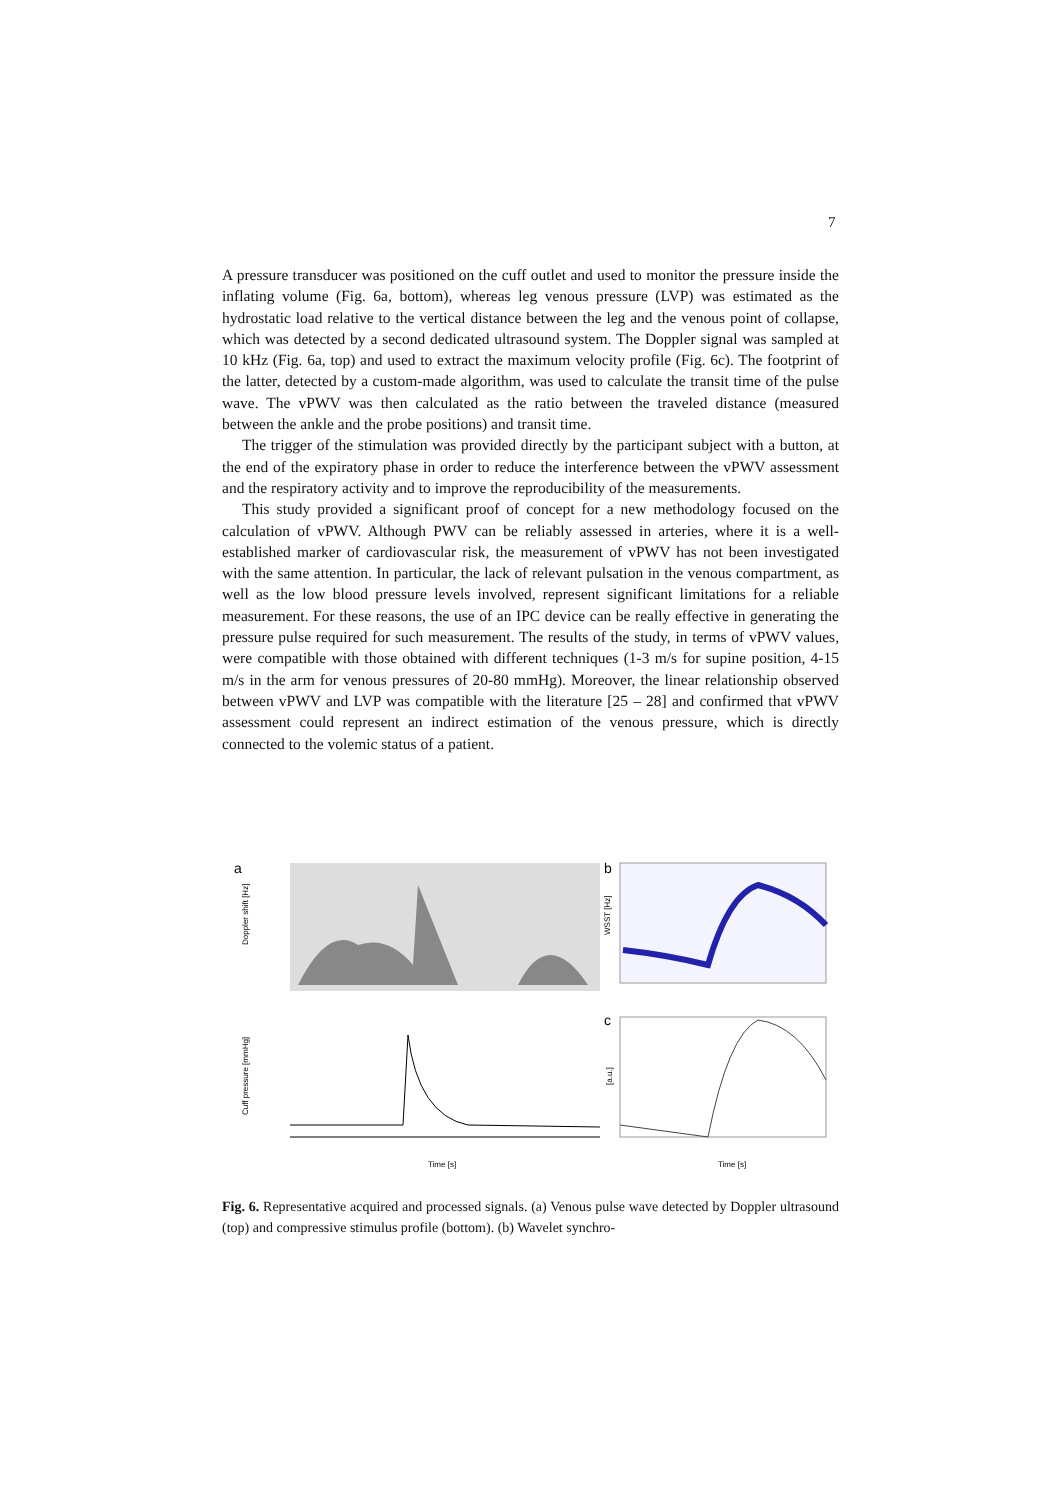7
A pressure transducer was positioned on the cuff outlet and used to monitor the pressure inside the inflating volume (Fig. 6a, bottom), whereas leg venous pressure (LVP) was estimated as the hydrostatic load relative to the vertical distance between the leg and the venous point of collapse, which was detected by a second dedicated ultrasound system. The Doppler signal was sampled at 10 kHz (Fig. 6a, top) and used to extract the maximum velocity profile (Fig. 6c). The footprint of the latter, detected by a custom-made algorithm, was used to calculate the transit time of the pulse wave. The vPWV was then calculated as the ratio between the traveled distance (measured between the ankle and the probe positions) and transit time.
The trigger of the stimulation was provided directly by the participant subject with a button, at the end of the expiratory phase in order to reduce the interference between the vPWV assessment and the respiratory activity and to improve the reproducibility of the measurements.
This study provided a significant proof of concept for a new methodology focused on the calculation of vPWV. Although PWV can be reliably assessed in arteries, where it is a well-established marker of cardiovascular risk, the measurement of vPWV has not been investigated with the same attention. In particular, the lack of relevant pulsation in the venous compartment, as well as the low blood pressure levels involved, represent significant limitations for a reliable measurement. For these reasons, the use of an IPC device can be really effective in generating the pressure pulse required for such measurement. The results of the study, in terms of vPWV values, were compatible with those obtained with different techniques (1-3 m/s for supine position, 4-15 m/s in the arm for venous pressures of 20-80 mmHg). Moreover, the linear relationship observed between vPWV and LVP was compatible with the literature [25 – 28] and confirmed that vPWV assessment could represent an indirect estimation of the venous pressure, which is directly connected to the volemic status of a patient.
a
Doppler shift [Hz]
Cuff pressure [mmHg]
Time [s]
b
WSST [Hz]
c
[a.u.]
Time [s]
Fig. 6. Representative acquired and processed signals. (a) Venous pulse wave detected by Doppler ultrasound (top) and compressive stimulus profile (bottom). (b) Wavelet synchro-